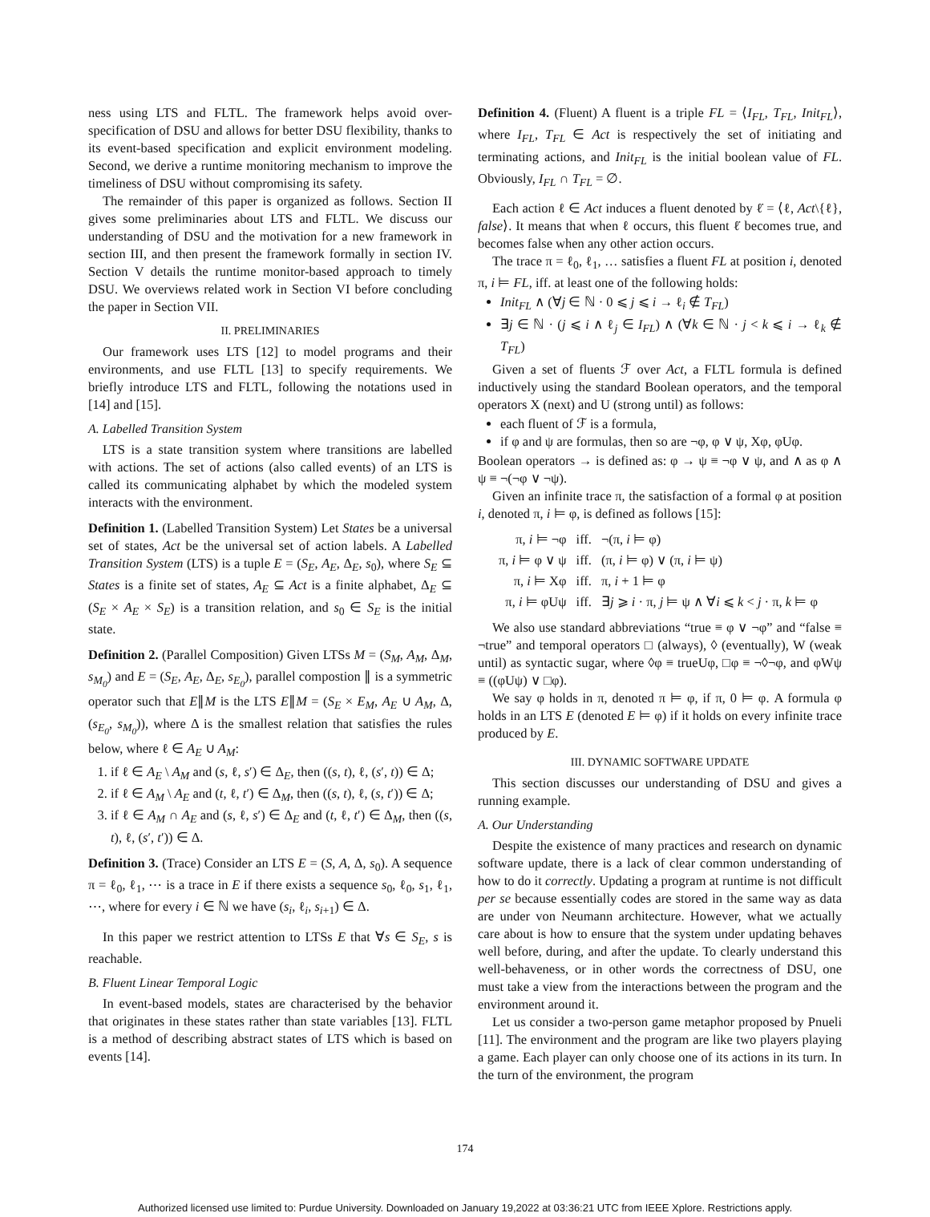ness using LTS and FLTL. The framework helps avoid over-specification of DSU and allows for better DSU flexibility, thanks to its event-based specification and explicit environment modeling. Second, we derive a runtime monitoring mechanism to improve the timeliness of DSU without compromising its safety.
The remainder of this paper is organized as follows. Section II gives some preliminaries about LTS and FLTL. We discuss our understanding of DSU and the motivation for a new framework in section III, and then present the framework formally in section IV. Section V details the runtime monitor-based approach to timely DSU. We overviews related work in Section VI before concluding the paper in Section VII.
II. PRELIMINARIES
Our framework uses LTS [12] to model programs and their environments, and use FLTL [13] to specify requirements. We briefly introduce LTS and FLTL, following the notations used in [14] and [15].
A. Labelled Transition System
LTS is a state transition system where transitions are labelled with actions. The set of actions (also called events) of an LTS is called its communicating alphabet by which the modeled system interacts with the environment.
Definition 1. (Labelled Transition System) Let States be a universal set of states, Act be the universal set of action labels. A Labelled Transition System (LTS) is a tuple E = (S<sub>E</sub>, A<sub>E</sub>, Δ<sub>E</sub>, s<sub>0</sub>), where S<sub>E</sub> ⊆ States is a finite set of states, A<sub>E</sub> ⊆ Act is a finite alphabet, Δ<sub>E</sub> ⊆ (S<sub>E</sub> × A<sub>E</sub> × S<sub>E</sub>) is a transition relation, and s<sub>0</sub> ∈ S<sub>E</sub> is the initial state.
Definition 2. (Parallel Composition) Given LTSs M = (S<sub>M</sub>, A<sub>M</sub>, Δ<sub>M</sub>, s<sub>M<sub>0</sub></sub>) and E = (S<sub>E</sub>, A<sub>E</sub>, Δ<sub>E</sub>, s<sub>E<sub>0</sub></sub>), parallel compostion ∥ is a symmetric operator such that E∥M is the LTS E∥M = (S<sub>E</sub> × E<sub>M</sub>, A<sub>E</sub> ∪ A<sub>M</sub>, Δ, (s<sub>E<sub>0</sub></sub>, s<sub>M<sub>0</sub></sub>)), where Δ is the smallest relation that satisfies the rules below, where ℓ ∈ A<sub>E</sub> ∪ A<sub>M</sub>:
1. if ℓ ∈ A<sub>E</sub> \ A<sub>M</sub> and (s, ℓ, s′) ∈ Δ<sub>E</sub>, then ((s, t), ℓ, (s′, t)) ∈ Δ;
2. if ℓ ∈ A<sub>M</sub> \ A<sub>E</sub> and (t, ℓ, t′) ∈ Δ<sub>M</sub>, then ((s, t), ℓ, (s, t′)) ∈ Δ;
3. if ℓ ∈ A<sub>M</sub> ∩ A<sub>E</sub> and (s, ℓ, s′) ∈ Δ<sub>E</sub> and (t, ℓ, t′) ∈ Δ<sub>M</sub>, then ((s, t), ℓ, (s′, t′)) ∈ Δ.
Definition 3. (Trace) Consider an LTS E = (S, A, Δ, s<sub>0</sub>). A sequence π = ℓ<sub>0</sub>, ℓ<sub>1</sub>, ⋯ is a trace in E if there exists a sequence s<sub>0</sub>, ℓ<sub>0</sub>, s<sub>1</sub>, ℓ<sub>1</sub>, ⋯, where for every i ∈ ℕ we have (s<sub>i</sub>, ℓ<sub>i</sub>, s<sub>i+1</sub>) ∈ Δ.
In this paper we restrict attention to LTSs E that ∀s ∈ S<sub>E</sub>, s is reachable.
B. Fluent Linear Temporal Logic
In event-based models, states are characterised by the behavior that originates in these states rather than state variables [13]. FLTL is a method of describing abstract states of LTS which is based on events [14].
Definition 4. (Fluent) A fluent is a triple FL = ⟨I<sub>FL</sub>, T<sub>FL</sub>, Init<sub>FL</sub>⟩, where I<sub>FL</sub>, T<sub>FL</sub> ∈ Act is respectively the set of initiating and terminating actions, and Init<sub>FL</sub> is the initial boolean value of FL. Obviously, I<sub>FL</sub> ∩ T<sub>FL</sub> = ∅.
Each action ℓ ∈ Act induces a fluent denoted by ℓ̇ = ⟨ℓ, Act\{ℓ}, false⟩. It means that when ℓ occurs, this fluent ℓ̇ becomes true, and becomes false when any other action occurs.
The trace π = ℓ<sub>0</sub>, ℓ<sub>1</sub>, … satisfies a fluent FL at position i, denoted π, i ⊨ FL, iff. at least one of the following holds:
Init<sub>FL</sub> ∧ (∀j ∈ ℕ · 0 ⩽ j ⩽ i → ℓ<sub>i</sub> ∉ T<sub>FL</sub>)
∃j ∈ ℕ · (j ⩽ i ∧ ℓ<sub>j</sub> ∈ I<sub>FL</sub>) ∧ (∀k ∈ ℕ · j < k ⩽ i → ℓ<sub>k</sub> ∉ T<sub>FL</sub>)
Given a set of fluents ℱ over Act, a FLTL formula is defined inductively using the standard Boolean operators, and the temporal operators X (next) and U (strong until) as follows:
each fluent of ℱ is a formula,
if φ and ψ are formulas, then so are ¬φ, φ ∨ ψ, Xφ, φUφ.
Boolean operators → is defined as: φ → ψ ≡ ¬φ ∨ ψ, and ∧ as φ ∧ ψ ≡ ¬(¬φ ∨ ¬ψ).
Given an infinite trace π, the satisfaction of a formal φ at position i, denoted π, i ⊨ φ, is defined as follows [15]:
| π, i ⊨ ¬φ | iff. | ¬(π, i ⊨ φ) |
| π, i ⊨ φ ∨ ψ | iff. | (π, i ⊨ φ) ∨ (π, i ⊨ ψ) |
| π, i ⊨ Xφ | iff. | π, i + 1 ⊨ φ |
| π, i ⊨ φUψ | iff. | ∃ j ⩾ i · π, j ⊨ ψ ∧ ∀ i ⩽ k < j · π, k ⊨ φ |
We also use standard abbreviations “true ≡ φ ∨ ¬φ” and “false ≡ ¬true” and temporal operators □ (always), ◊ (eventually), W (weak until) as syntactic sugar, where ◊φ ≡ trueUφ, □φ ≡ ¬◊¬φ, and φWψ ≡ ((φUψ) ∨ □φ).
We say φ holds in π, denoted π ⊨ φ, if π, 0 ⊨ φ. A formula φ holds in an LTS E (denoted E ⊨ φ) if it holds on every infinite trace produced by E.
III. DYNAMIC SOFTWARE UPDATE
This section discusses our understanding of DSU and gives a running example.
A. Our Understanding
Despite the existence of many practices and research on dynamic software update, there is a lack of clear common understanding of how to do it correctly. Updating a program at runtime is not difficult per se because essentially codes are stored in the same way as data are under von Neumann architecture. However, what we actually care about is how to ensure that the system under updating behaves well before, during, and after the update. To clearly understand this well-behaveness, or in other words the correctness of DSU, one must take a view from the interactions between the program and the environment around it.
Let us consider a two-person game metaphor proposed by Pnueli [11]. The environment and the program are like two players playing a game. Each player can only choose one of its actions in its turn. In the turn of the environment, the program
174
Authorized licensed use limited to: Purdue University. Downloaded on January 19,2022 at 03:36:21 UTC from IEEE Xplore. Restrictions apply.